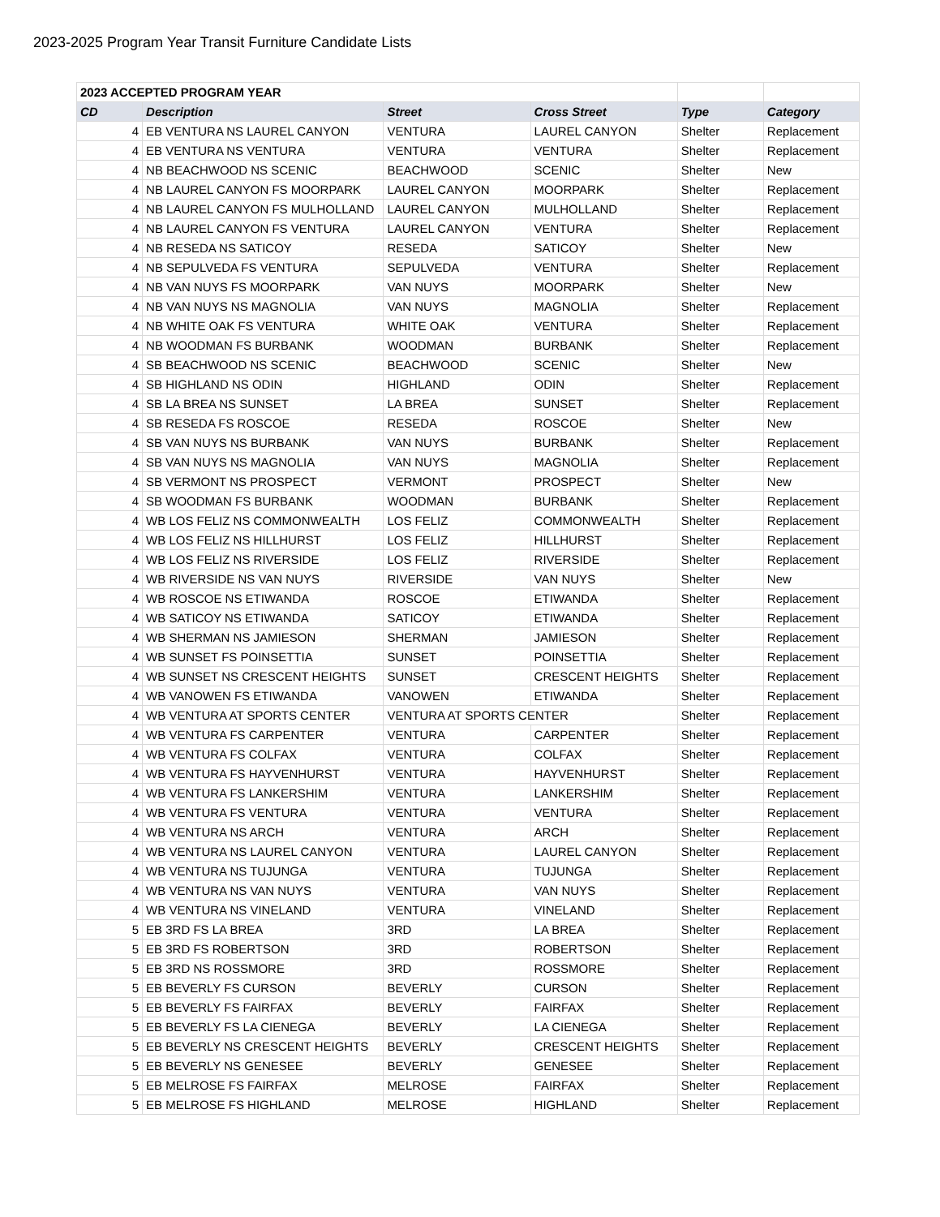2023-2025 Program Year Transit Furniture Candidate Lists
| 2023 ACCEPTED PROGRAM YEAR | | | | | |
| CD | Description | Street | Cross Street | Type | Category |
| 4 | EB VENTURA NS LAUREL CANYON | VENTURA | LAUREL CANYON | Shelter | Replacement |
| 4 | EB VENTURA NS VENTURA | VENTURA | VENTURA | Shelter | Replacement |
| 4 | NB BEACHWOOD NS SCENIC | BEACHWOOD | SCENIC | Shelter | New |
| 4 | NB LAUREL CANYON FS MOORPARK | LAUREL CANYON | MOORPARK | Shelter | Replacement |
| 4 | NB LAUREL CANYON FS MULHOLLAND | LAUREL CANYON | MULHOLLAND | Shelter | Replacement |
| 4 | NB LAUREL CANYON FS VENTURA | LAUREL CANYON | VENTURA | Shelter | Replacement |
| 4 | NB RESEDA NS SATICOY | RESEDA | SATICOY | Shelter | New |
| 4 | NB SEPULVEDA FS VENTURA | SEPULVEDA | VENTURA | Shelter | Replacement |
| 4 | NB VAN NUYS FS MOORPARK | VAN NUYS | MOORPARK | Shelter | New |
| 4 | NB VAN NUYS NS MAGNOLIA | VAN NUYS | MAGNOLIA | Shelter | Replacement |
| 4 | NB WHITE OAK FS VENTURA | WHITE OAK | VENTURA | Shelter | Replacement |
| 4 | NB WOODMAN FS BURBANK | WOODMAN | BURBANK | Shelter | Replacement |
| 4 | SB BEACHWOOD NS SCENIC | BEACHWOOD | SCENIC | Shelter | New |
| 4 | SB HIGHLAND NS ODIN | HIGHLAND | ODIN | Shelter | Replacement |
| 4 | SB LA BREA NS SUNSET | LA BREA | SUNSET | Shelter | Replacement |
| 4 | SB RESEDA FS ROSCOE | RESEDA | ROSCOE | Shelter | New |
| 4 | SB VAN NUYS NS BURBANK | VAN NUYS | BURBANK | Shelter | Replacement |
| 4 | SB VAN NUYS NS MAGNOLIA | VAN NUYS | MAGNOLIA | Shelter | Replacement |
| 4 | SB VERMONT NS PROSPECT | VERMONT | PROSPECT | Shelter | New |
| 4 | SB WOODMAN FS BURBANK | WOODMAN | BURBANK | Shelter | Replacement |
| 4 | WB LOS FELIZ NS COMMONWEALTH | LOS FELIZ | COMMONWEALTH | Shelter | Replacement |
| 4 | WB LOS FELIZ NS HILLHURST | LOS FELIZ | HILLHURST | Shelter | Replacement |
| 4 | WB LOS FELIZ NS RIVERSIDE | LOS FELIZ | RIVERSIDE | Shelter | Replacement |
| 4 | WB RIVERSIDE NS VAN NUYS | RIVERSIDE | VAN NUYS | Shelter | New |
| 4 | WB ROSCOE NS ETIWANDA | ROSCOE | ETIWANDA | Shelter | Replacement |
| 4 | WB SATICOY NS ETIWANDA | SATICOY | ETIWANDA | Shelter | Replacement |
| 4 | WB SHERMAN NS JAMIESON | SHERMAN | JAMIESON | Shelter | Replacement |
| 4 | WB SUNSET FS POINSETTIA | SUNSET | POINSETTIA | Shelter | Replacement |
| 4 | WB SUNSET NS CRESCENT HEIGHTS | SUNSET | CRESCENT HEIGHTS | Shelter | Replacement |
| 4 | WB VANOWEN FS ETIWANDA | VANOWEN | ETIWANDA | Shelter | Replacement |
| 4 | WB VENTURA AT SPORTS CENTER | VENTURA AT SPORTS CENTER | | Shelter | Replacement |
| 4 | WB VENTURA FS CARPENTER | VENTURA | CARPENTER | Shelter | Replacement |
| 4 | WB VENTURA FS COLFAX | VENTURA | COLFAX | Shelter | Replacement |
| 4 | WB VENTURA FS HAYVENHURST | VENTURA | HAYVENHURST | Shelter | Replacement |
| 4 | WB VENTURA FS LANKERSHIM | VENTURA | LANKERSHIM | Shelter | Replacement |
| 4 | WB VENTURA FS VENTURA | VENTURA | VENTURA | Shelter | Replacement |
| 4 | WB VENTURA NS ARCH | VENTURA | ARCH | Shelter | Replacement |
| 4 | WB VENTURA NS LAUREL CANYON | VENTURA | LAUREL CANYON | Shelter | Replacement |
| 4 | WB VENTURA NS TUJUNGA | VENTURA | TUJUNGA | Shelter | Replacement |
| 4 | WB VENTURA NS VAN NUYS | VENTURA | VAN NUYS | Shelter | Replacement |
| 4 | WB VENTURA NS VINELAND | VENTURA | VINELAND | Shelter | Replacement |
| 5 | EB 3RD FS LA BREA | 3RD | LA BREA | Shelter | Replacement |
| 5 | EB 3RD FS ROBERTSON | 3RD | ROBERTSON | Shelter | Replacement |
| 5 | EB 3RD NS ROSSMORE | 3RD | ROSSMORE | Shelter | Replacement |
| 5 | EB BEVERLY FS CURSON | BEVERLY | CURSON | Shelter | Replacement |
| 5 | EB BEVERLY FS FAIRFAX | BEVERLY | FAIRFAX | Shelter | Replacement |
| 5 | EB BEVERLY FS LA CIENEGA | BEVERLY | LA CIENEGA | Shelter | Replacement |
| 5 | EB BEVERLY NS CRESCENT HEIGHTS | BEVERLY | CRESCENT HEIGHTS | Shelter | Replacement |
| 5 | EB BEVERLY NS GENESEE | BEVERLY | GENESEE | Shelter | Replacement |
| 5 | EB MELROSE FS FAIRFAX | MELROSE | FAIRFAX | Shelter | Replacement |
| 5 | EB MELROSE FS HIGHLAND | MELROSE | HIGHLAND | Shelter | Replacement |